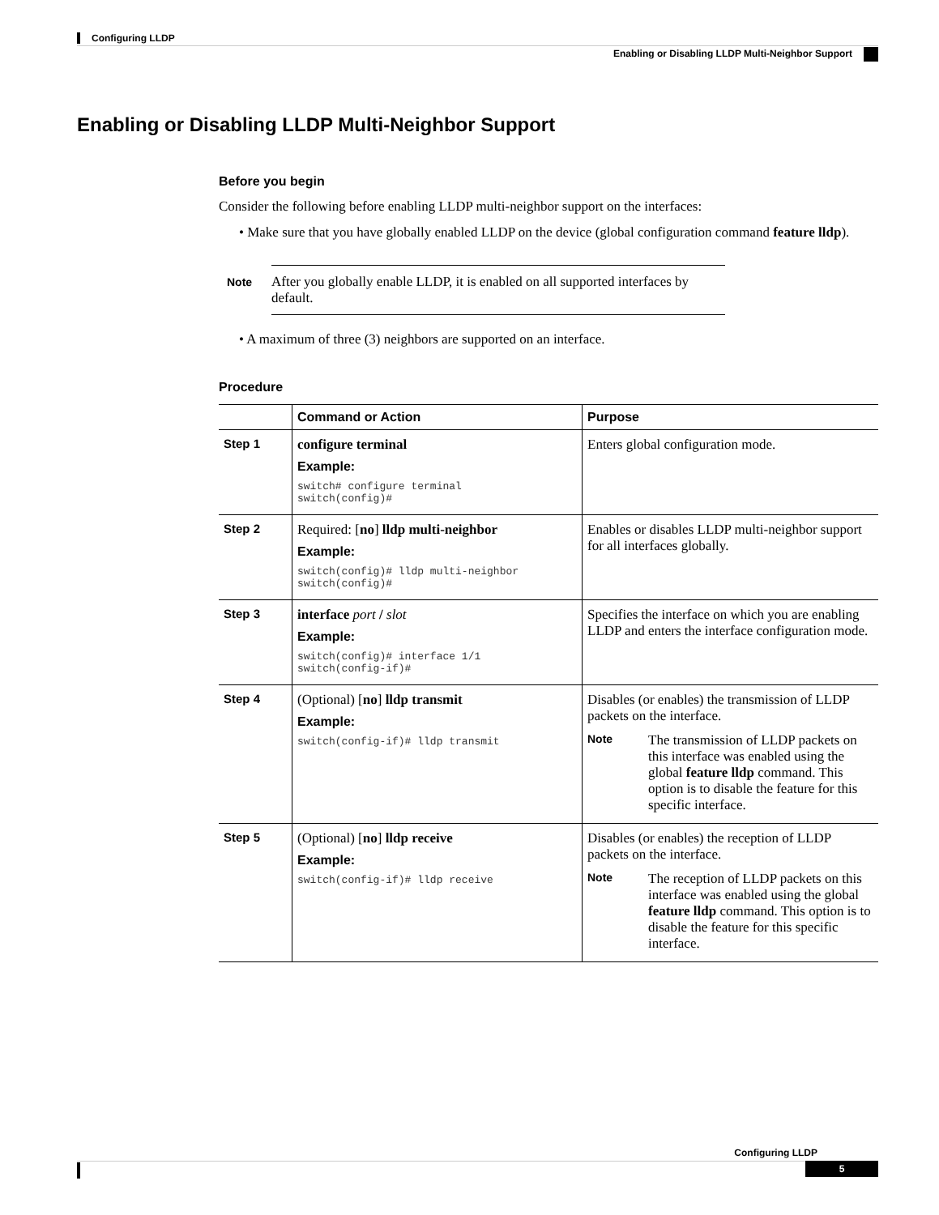Configuring LLDP
Enabling or Disabling LLDP Multi-Neighbor Support
Enabling or Disabling LLDP Multi-Neighbor Support
Before you begin
Consider the following before enabling LLDP multi-neighbor support on the interfaces:
• Make sure that you have globally enabled LLDP on the device (global configuration command feature lldp).
Note After you globally enable LLDP, it is enabled on all supported interfaces by default.
• A maximum of three (3) neighbors are supported on an interface.
Procedure
| | Command or Action | Purpose |
| --- | --- | --- |
| Step 1 | configure terminal Example: switch# configure terminal switch(config)# | Enters global configuration mode. |
| Step 2 | Required: [ no ] lldp multi-neighbor Example: switch(config)# lldp multi-neighbor switch(config)# | Enables or disables LLDP multi-neighbor support for all interfaces globally. |
| Step 3 | interface port / slot Example: switch(config)# interface 1/1 switch(config-if)# | Specifies the interface on which you are enabling LLDP and enters the interface configuration mode. |
| Step 4 | (Optional) [ no ] lldp transmit Example: switch(config-if)# lldp transmit | Disables (or enables) the transmission of LLDP packets on the interface. Note The transmission of LLDP packets on this interface was enabled using the global feature lldp command. This option is to disable the feature for this specific interface. |
| Step 5 | (Optional) [ no ] lldp receive Example: switch(config-if)# lldp receive | Disables (or enables) the reception of LLDP packets on the interface. Note The reception of LLDP packets on this interface was enabled using the global feature lldp command. This option is to disable the feature for this specific interface. |
Configuring LLDP
5